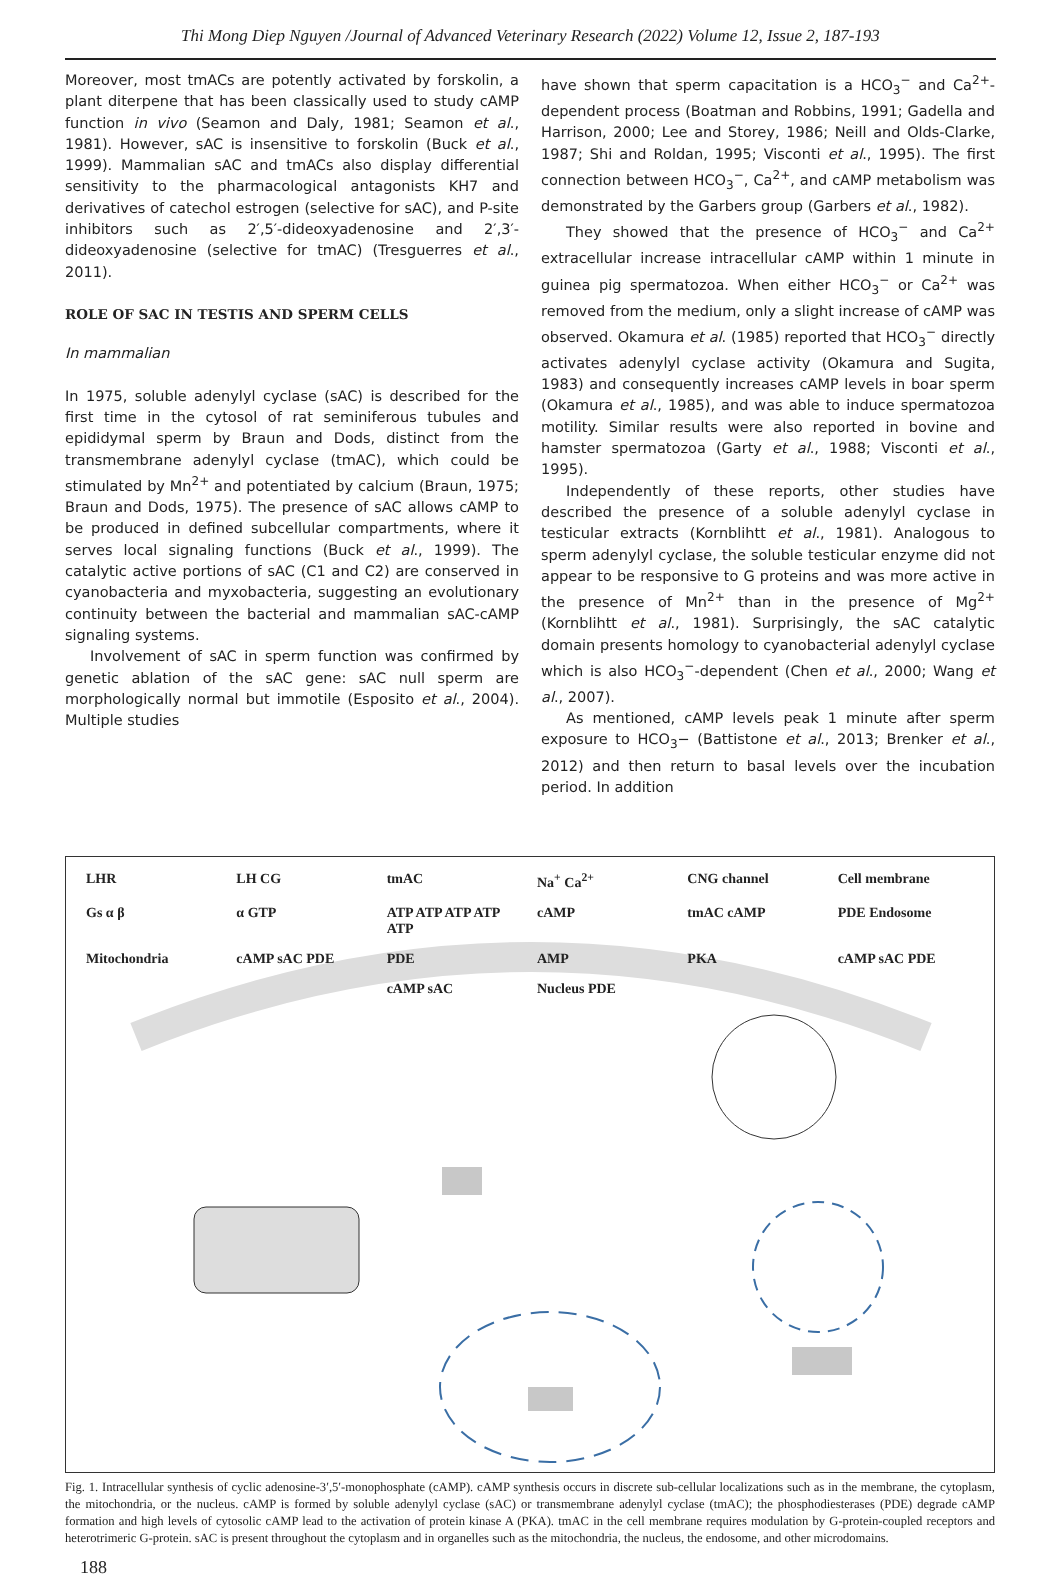Thi Mong Diep Nguyen /Journal of Advanced Veterinary Research (2022) Volume 12, Issue 2, 187-193
Moreover, most tmACs are potently activated by forskolin, a plant diterpene that has been classically used to study cAMP function in vivo (Seamon and Daly, 1981; Seamon et al., 1981). However, sAC is insensitive to forskolin (Buck et al., 1999). Mammalian sAC and tmACs also display differential sensitivity to the pharmacological antagonists KH7 and derivatives of catechol estrogen (selective for sAC), and P-site inhibitors such as 2′,5′-dideoxyadenosine and 2′,3′-dideoxyadenosine (selective for tmAC) (Tresguerres et al., 2011).
ROLE OF SAC IN TESTIS AND SPERM CELLS
In mammalian
In 1975, soluble adenylyl cyclase (sAC) is described for the first time in the cytosol of rat seminiferous tubules and epididymal sperm by Braun and Dods, distinct from the transmembrane adenylyl cyclase (tmAC), which could be stimulated by Mn<sup>2+</sup> and potentiated by calcium (Braun, 1975; Braun and Dods, 1975). The presence of sAC allows cAMP to be produced in defined subcellular compartments, where it serves local signaling functions (Buck et al., 1999). The catalytic active portions of sAC (C1 and C2) are conserved in cyanobacteria and myxobacteria, suggesting an evolutionary continuity between the bacterial and mammalian sAC-cAMP signaling systems.
Involvement of sAC in sperm function was confirmed by genetic ablation of the sAC gene: sAC null sperm are morphologically normal but immotile (Esposito et al., 2004). Multiple studies
have shown that sperm capacitation is a HCO<sub>3</sub><sup>−</sup> and Ca<sup>2+</sup>-dependent process (Boatman and Robbins, 1991; Gadella and Harrison, 2000; Lee and Storey, 1986; Neill and Olds-Clarke, 1987; Shi and Roldan, 1995; Visconti et al., 1995). The first connection between HCO<sub>3</sub><sup>−</sup>, Ca<sup>2+</sup>, and cAMP metabolism was demonstrated by the Garbers group (Garbers et al., 1982).
They showed that the presence of HCO<sub>3</sub><sup>−</sup> and Ca<sup>2+</sup> extracellular increase intracellular cAMP within 1 minute in guinea pig spermatozoa. When either HCO<sub>3</sub><sup>−</sup> or Ca<sup>2+</sup> was removed from the medium, only a slight increase of cAMP was observed. Okamura et al. (1985) reported that HCO<sub>3</sub><sup>−</sup> directly activates adenylyl cyclase activity (Okamura and Sugita, 1983) and consequently increases cAMP levels in boar sperm (Okamura et al., 1985), and was able to induce spermatozoa motility. Similar results were also reported in bovine and hamster spermatozoa (Garty et al., 1988; Visconti et al., 1995).
Independently of these reports, other studies have described the presence of a soluble adenylyl cyclase in testicular extracts (Kornblihtt et al., 1981). Analogous to sperm adenylyl cyclase, the soluble testicular enzyme did not appear to be responsive to G proteins and was more active in the presence of Mn<sup>2+</sup> than in the presence of Mg<sup>2+</sup> (Kornblihtt et al., 1981). Surprisingly, the sAC catalytic domain presents homology to cyanobacterial adenylyl cyclase which is also HCO<sub>3</sub><sup>−</sup>-dependent (Chen et al., 2000; Wang et al., 2007).
As mentioned, cAMP levels peak 1 minute after sperm exposure to HCO<sub>3</sub>− (Battistone et al., 2013; Brenker et al., 2012) and then return to basal levels over the incubation period. In addition
LHR LH CG tmAC Na<sup>+</sup> Ca<sup>2+</sup> CNG channel Cell membrane Gs α β α GTP ATP ATP ATP ATP ATP cAMP tmAC cAMP PDE Endosome Mitochondria cAMP sAC PDE PDE AMP PKA cAMP sAC PDE cAMP sAC Nucleus PDE
Fig. 1. Intracellular synthesis of cyclic adenosine-3′,5′-monophosphate (cAMP). cAMP synthesis occurs in discrete sub-cellular localizations such as in the membrane, the cytoplasm, the mitochondria, or the nucleus. cAMP is formed by soluble adenylyl cyclase (sAC) or transmembrane adenylyl cyclase (tmAC); the phosphodiesterases (PDE) degrade cAMP formation and high levels of cytosolic cAMP lead to the activation of protein kinase A (PKA). tmAC in the cell membrane requires modulation by G-protein-coupled receptors and heterotrimeric G-protein. sAC is present throughout the cytoplasm and in organelles such as the mitochondria, the nucleus, the endosome, and other microdomains.
188